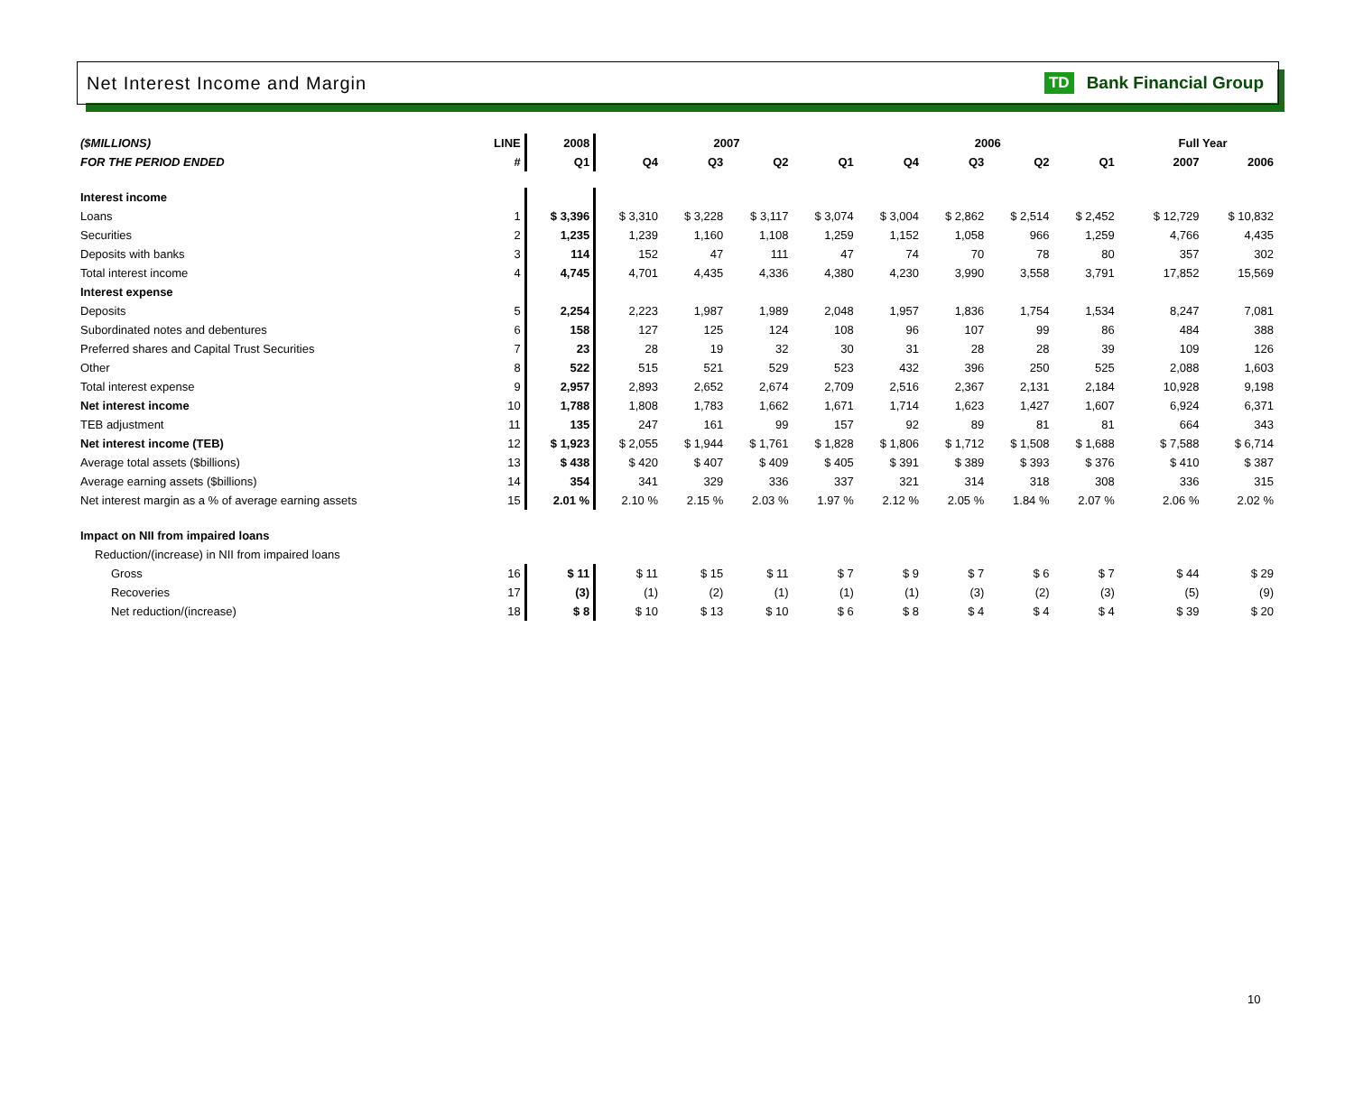Net Interest Income and Margin TD Bank Financial Group
| ($MILLIONS) | LINE | 2008 | 2007 | | | | 2006 | | | | | Full Year | |
| --- | --- | --- | --- | --- | --- | --- | --- | --- | --- | --- | --- | --- | --- |
| FOR THE PERIOD ENDED | # | Q1 | Q4 | Q3 | Q2 | Q1 | Q4 | Q3 | Q2 | Q1 | | 2007 | 2006 |
| Interest income | | | | | | | | | | | | | |
| Loans | 1 | $ 3,396 | $ 3,310 | $ 3,228 | $ 3,117 | $ 3,074 | $ 3,004 | $ 2,862 | $ 2,514 | $ 2,452 | | $ 12,729 | $ 10,832 |
| Securities | 2 | 1,235 | 1,239 | 1,160 | 1,108 | 1,259 | 1,152 | 1,058 | 966 | 1,259 | | 4,766 | 4,435 |
| Deposits with banks | 3 | 114 | 152 | 47 | 111 | 47 | 74 | 70 | 78 | 80 | | 357 | 302 |
| Total interest income | 4 | 4,745 | 4,701 | 4,435 | 4,336 | 4,380 | 4,230 | 3,990 | 3,558 | 3,791 | | 17,852 | 15,569 |
| Interest expense | | | | | | | | | | | | | |
| Deposits | 5 | 2,254 | 2,223 | 1,987 | 1,989 | 2,048 | 1,957 | 1,836 | 1,754 | 1,534 | | 8,247 | 7,081 |
| Subordinated notes and debentures | 6 | 158 | 127 | 125 | 124 | 108 | 96 | 107 | 99 | 86 | | 484 | 388 |
| Preferred shares and Capital Trust Securities | 7 | 23 | 28 | 19 | 32 | 30 | 31 | 28 | 28 | 39 | | 109 | 126 |
| Other | 8 | 522 | 515 | 521 | 529 | 523 | 432 | 396 | 250 | 525 | | 2,088 | 1,603 |
| Total interest expense | 9 | 2,957 | 2,893 | 2,652 | 2,674 | 2,709 | 2,516 | 2,367 | 2,131 | 2,184 | | 10,928 | 9,198 |
| Net interest income | 10 | 1,788 | 1,808 | 1,783 | 1,662 | 1,671 | 1,714 | 1,623 | 1,427 | 1,607 | | 6,924 | 6,371 |
| TEB adjustment | 11 | 135 | 247 | 161 | 99 | 157 | 92 | 89 | 81 | 81 | | 664 | 343 |
| Net interest income (TEB) | 12 | $ 1,923 | $ 2,055 | $ 1,944 | $ 1,761 | $ 1,828 | $ 1,806 | $ 1,712 | $ 1,508 | $ 1,688 | | $ 7,588 | $ 6,714 |
| Average total assets ($billions) | 13 | $ 438 | $ 420 | $ 407 | $ 409 | $ 405 | $ 391 | $ 389 | $ 393 | $ 376 | | $ 410 | $ 387 |
| Average earning assets ($billions) | 14 | 354 | 341 | 329 | 336 | 337 | 321 | 314 | 318 | 308 | | 336 | 315 |
| Net interest margin as a % of average earning assets | 15 | 2.01 % | 2.10 % | 2.15 % | 2.03 % | 1.97 % | 2.12 % | 2.05 % | 1.84 % | 2.07 % | | 2.06 % | 2.02 % |
| Impact on NII from impaired loans | | | | | | | | | | | | | |
| Reduction/(increase) in NII from impaired loans | | | | | | | | | | | | | |
| Gross | 16 | $ 11 | $ 11 | $ 15 | $ 11 | $ 7 | $ 9 | $ 7 | $ 6 | $ 7 | | $ 44 | $ 29 |
| Recoveries | 17 | (3) | (1) | (2) | (1) | (1) | (1) | (3) | (2) | (3) | | (5) | (9) |
| Net reduction/(increase) | 18 | $ 8 | $ 10 | $ 13 | $ 10 | $ 6 | $ 8 | $ 4 | $ 4 | $ 4 | | $ 39 | $ 20 |
10